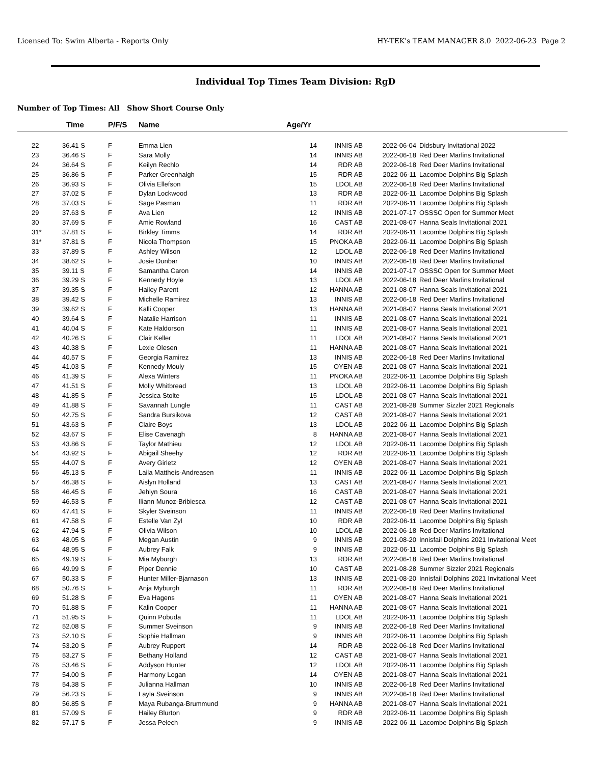Licensed To: Swim Alberta - Reports Only HY-TEK's TEAM MANAGER 8.0 2022-06-23 Page 2
Individual Top Times Team Division: RgD
Number of Top Times: All Show Short Course Only
| | Time | P/F/S | Name | Age/Yr | | | |
| --- | --- | --- | --- | --- | --- | --- | --- |
| 22 | 36.41 S | F | Emma Lien | 14 | INNIS AB | 2022-06-04 | Didsbury Invitational 2022 |
| 23 | 36.46 S | F | Sara Molly | 14 | INNIS AB | 2022-06-18 | Red Deer Marlins Invitational |
| 24 | 36.64 S | F | Keilyn Rechlo | 14 | RDR AB | 2022-06-18 | Red Deer Marlins Invitational |
| 25 | 36.86 S | F | Parker Greenhalgh | 15 | RDR AB | 2022-06-11 | Lacombe Dolphins Big Splash |
| 26 | 36.93 S | F | Olivia Ellefson | 15 | LDOL AB | 2022-06-18 | Red Deer Marlins Invitational |
| 27 | 37.02 S | F | Dylan Lockwood | 13 | RDR AB | 2022-06-11 | Lacombe Dolphins Big Splash |
| 28 | 37.03 S | F | Sage Pasman | 11 | RDR AB | 2022-06-11 | Lacombe Dolphins Big Splash |
| 29 | 37.63 S | F | Ava Lien | 12 | INNIS AB | 2021-07-17 | OSSSC Open for Summer Meet |
| 30 | 37.69 S | F | Amie Rowland | 16 | CAST AB | 2021-08-07 | Hanna Seals Invitational 2021 |
| 31* | 37.81 S | F | Birkley Timms | 14 | RDR AB | 2022-06-11 | Lacombe Dolphins Big Splash |
| 31* | 37.81 S | F | Nicola Thompson | 15 | PNOKA AB | 2022-06-11 | Lacombe Dolphins Big Splash |
| 33 | 37.89 S | F | Ashley Wilson | 12 | LDOL AB | 2022-06-18 | Red Deer Marlins Invitational |
| 34 | 38.62 S | F | Josie Dunbar | 10 | INNIS AB | 2022-06-18 | Red Deer Marlins Invitational |
| 35 | 39.11 S | F | Samantha Caron | 14 | INNIS AB | 2021-07-17 | OSSSC Open for Summer Meet |
| 36 | 39.29 S | F | Kennedy Hoyle | 13 | LDOL AB | 2022-06-18 | Red Deer Marlins Invitational |
| 37 | 39.35 S | F | Hailey Parent | 12 | HANNA AB | 2021-08-07 | Hanna Seals Invitational 2021 |
| 38 | 39.42 S | F | Michelle Ramirez | 13 | INNIS AB | 2022-06-18 | Red Deer Marlins Invitational |
| 39 | 39.62 S | F | Kalli Cooper | 13 | HANNA AB | 2021-08-07 | Hanna Seals Invitational 2021 |
| 40 | 39.64 S | F | Natalie Harrison | 11 | INNIS AB | 2021-08-07 | Hanna Seals Invitational 2021 |
| 41 | 40.04 S | F | Kate Haldorson | 11 | INNIS AB | 2021-08-07 | Hanna Seals Invitational 2021 |
| 42 | 40.26 S | F | Clair Keller | 11 | LDOL AB | 2021-08-07 | Hanna Seals Invitational 2021 |
| 43 | 40.38 S | F | Lexie Olesen | 11 | HANNA AB | 2021-08-07 | Hanna Seals Invitational 2021 |
| 44 | 40.57 S | F | Georgia Ramirez | 13 | INNIS AB | 2022-06-18 | Red Deer Marlins Invitational |
| 45 | 41.03 S | F | Kennedy Mouly | 15 | OYEN AB | 2021-08-07 | Hanna Seals Invitational 2021 |
| 46 | 41.39 S | F | Alexa Winters | 11 | PNOKA AB | 2022-06-11 | Lacombe Dolphins Big Splash |
| 47 | 41.51 S | F | Molly Whitbread | 13 | LDOL AB | 2022-06-11 | Lacombe Dolphins Big Splash |
| 48 | 41.85 S | F | Jessica Stolte | 15 | LDOL AB | 2021-08-07 | Hanna Seals Invitational 2021 |
| 49 | 41.88 S | F | Savannah Lungle | 11 | CAST AB | 2021-08-28 | Summer Sizzler 2021 Regionals |
| 50 | 42.75 S | F | Sandra Bursikova | 12 | CAST AB | 2021-08-07 | Hanna Seals Invitational 2021 |
| 51 | 43.63 S | F | Claire Boys | 13 | LDOL AB | 2022-06-11 | Lacombe Dolphins Big Splash |
| 52 | 43.67 S | F | Elise Cavenagh | 8 | HANNA AB | 2021-08-07 | Hanna Seals Invitational 2021 |
| 53 | 43.86 S | F | Taylor Mathieu | 12 | LDOL AB | 2022-06-11 | Lacombe Dolphins Big Splash |
| 54 | 43.92 S | F | Abigail Sheehy | 12 | RDR AB | 2022-06-11 | Lacombe Dolphins Big Splash |
| 55 | 44.07 S | F | Avery Girletz | 12 | OYEN AB | 2021-08-07 | Hanna Seals Invitational 2021 |
| 56 | 45.13 S | F | Laila Mattheis-Andreasen | 11 | INNIS AB | 2022-06-11 | Lacombe Dolphins Big Splash |
| 57 | 46.38 S | F | Aislyn Holland | 13 | CAST AB | 2021-08-07 | Hanna Seals Invitational 2021 |
| 58 | 46.45 S | F | Jehlyn Soura | 16 | CAST AB | 2021-08-07 | Hanna Seals Invitational 2021 |
| 59 | 46.53 S | F | Iliann Munoz-Bribiesca | 12 | CAST AB | 2021-08-07 | Hanna Seals Invitational 2021 |
| 60 | 47.41 S | F | Skyler Sveinson | 11 | INNIS AB | 2022-06-18 | Red Deer Marlins Invitational |
| 61 | 47.58 S | F | Estelle Van Zyl | 10 | RDR AB | 2022-06-11 | Lacombe Dolphins Big Splash |
| 62 | 47.94 S | F | Olivia Wilson | 10 | LDOL AB | 2022-06-18 | Red Deer Marlins Invitational |
| 63 | 48.05 S | F | Megan Austin | 9 | INNIS AB | 2021-08-20 | Innisfail Dolphins 2021 Invitational Meet |
| 64 | 48.95 S | F | Aubrey Falk | 9 | INNIS AB | 2022-06-11 | Lacombe Dolphins Big Splash |
| 65 | 49.19 S | F | Mia Myburgh | 13 | RDR AB | 2022-06-18 | Red Deer Marlins Invitational |
| 66 | 49.99 S | F | Piper Dennie | 10 | CAST AB | 2021-08-28 | Summer Sizzler 2021 Regionals |
| 67 | 50.33 S | F | Hunter Miller-Bjarnason | 13 | INNIS AB | 2021-08-20 | Innisfail Dolphins 2021 Invitational Meet |
| 68 | 50.76 S | F | Anja Myburgh | 11 | RDR AB | 2022-06-18 | Red Deer Marlins Invitational |
| 69 | 51.28 S | F | Eva Hagens | 11 | OYEN AB | 2021-08-07 | Hanna Seals Invitational 2021 |
| 70 | 51.88 S | F | Kalin Cooper | 11 | HANNA AB | 2021-08-07 | Hanna Seals Invitational 2021 |
| 71 | 51.95 S | F | Quinn Pobuda | 11 | LDOL AB | 2022-06-11 | Lacombe Dolphins Big Splash |
| 72 | 52.08 S | F | Summer Sveinson | 9 | INNIS AB | 2022-06-18 | Red Deer Marlins Invitational |
| 73 | 52.10 S | F | Sophie Hallman | 9 | INNIS AB | 2022-06-11 | Lacombe Dolphins Big Splash |
| 74 | 53.20 S | F | Aubrey Ruppert | 14 | RDR AB | 2022-06-18 | Red Deer Marlins Invitational |
| 75 | 53.27 S | F | Bethany Holland | 12 | CAST AB | 2021-08-07 | Hanna Seals Invitational 2021 |
| 76 | 53.46 S | F | Addyson Hunter | 12 | LDOL AB | 2022-06-11 | Lacombe Dolphins Big Splash |
| 77 | 54.00 S | F | Harmony Logan | 14 | OYEN AB | 2021-08-07 | Hanna Seals Invitational 2021 |
| 78 | 54.38 S | F | Julianna Hallman | 10 | INNIS AB | 2022-06-18 | Red Deer Marlins Invitational |
| 79 | 56.23 S | F | Layla Sveinson | 9 | INNIS AB | 2022-06-18 | Red Deer Marlins Invitational |
| 80 | 56.85 S | F | Maya Rubanga-Brummund | 9 | HANNA AB | 2021-08-07 | Hanna Seals Invitational 2021 |
| 81 | 57.09 S | F | Hailey Blurton | 9 | RDR AB | 2022-06-11 | Lacombe Dolphins Big Splash |
| 82 | 57.17 S | F | Jessa Pelech | 9 | INNIS AB | 2022-06-11 | Lacombe Dolphins Big Splash |